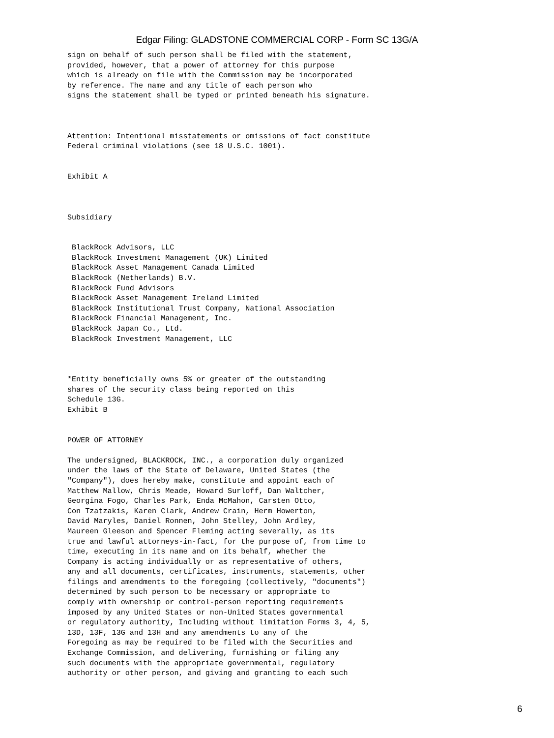Edgar Filing: GLADSTONE COMMERCIAL CORP - Form SC 13G/A
sign on behalf of such person shall be filed with the statement,
provided, however, that a power of attorney for this purpose
which is already on file with the Commission may be incorporated
by reference. The name and any title of each person who
signs the statement shall be typed or printed beneath his signature.



Attention: Intentional misstatements or omissions of fact constitute
Federal criminal violations (see 18 U.S.C. 1001).


Exhibit A



Subsidiary


 BlackRock Advisors, LLC
 BlackRock Investment Management (UK) Limited
 BlackRock Asset Management Canada Limited
 BlackRock (Netherlands) B.V.
 BlackRock Fund Advisors
 BlackRock Asset Management Ireland Limited
 BlackRock Institutional Trust Company, National Association
 BlackRock Financial Management, Inc.
 BlackRock Japan Co., Ltd.
 BlackRock Investment Management, LLC



*Entity beneficially owns 5% or greater of the outstanding
shares of the security class being reported on this
Schedule 13G.
Exhibit B


POWER OF ATTORNEY

The undersigned, BLACKROCK, INC., a corporation duly organized
under the laws of the State of Delaware, United States (the
"Company"), does hereby make, constitute and appoint each of
Matthew Mallow, Chris Meade, Howard Surloff, Dan Waltcher,
Georgina Fogo, Charles Park, Enda McMahon, Carsten Otto,
Con Tzatzakis, Karen Clark, Andrew Crain, Herm Howerton,
David Maryles, Daniel Ronnen, John Stelley, John Ardley,
Maureen Gleeson and Spencer Fleming acting severally, as its
true and lawful attorneys-in-fact, for the purpose of, from time to
time, executing in its name and on its behalf, whether the
Company is acting individually or as representative of others,
any and all documents, certificates, instruments, statements, other
filings and amendments to the foregoing (collectively, "documents")
determined by such person to be necessary or appropriate to
comply with ownership or control-person reporting requirements
imposed by any United States or non-United States governmental
or regulatory authority, Including without limitation Forms 3, 4, 5,
13D, 13F, 13G and 13H and any amendments to any of the
Foregoing as may be required to be filed with the Securities and
Exchange Commission, and delivering, furnishing or filing any
such documents with the appropriate governmental, regulatory
authority or other person, and giving and granting to each such
6